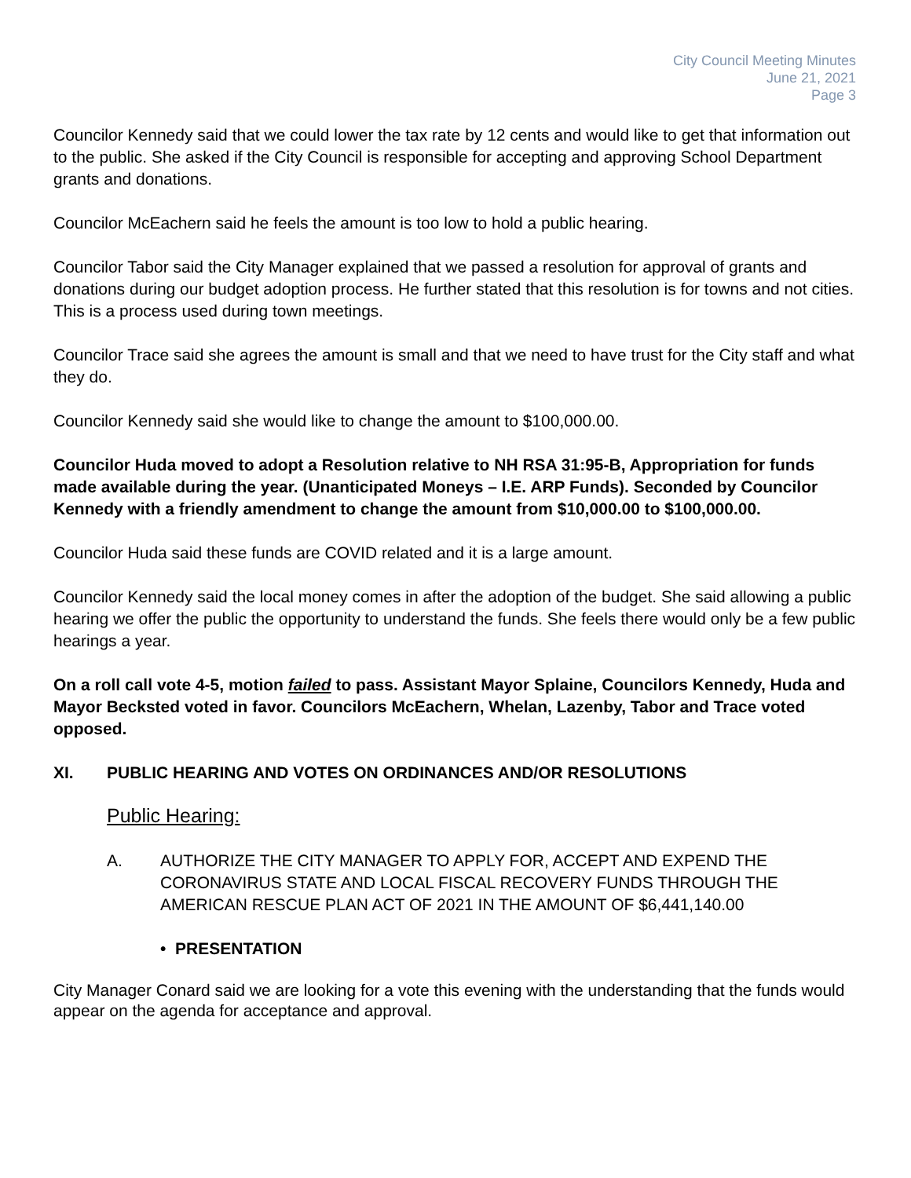City Council Meeting Minutes
June 21, 2021
Page 3
Councilor Kennedy said that we could lower the tax rate by 12 cents and would like to get that information out to the public. She asked if the City Council is responsible for accepting and approving School Department grants and donations.
Councilor McEachern said he feels the amount is too low to hold a public hearing.
Councilor Tabor said the City Manager explained that we passed a resolution for approval of grants and donations during our budget adoption process. He further stated that this resolution is for towns and not cities. This is a process used during town meetings.
Councilor Trace said she agrees the amount is small and that we need to have trust for the City staff and what they do.
Councilor Kennedy said she would like to change the amount to $100,000.00.
Councilor Huda moved to adopt a Resolution relative to NH RSA 31:95-B, Appropriation for funds made available during the year. (Unanticipated Moneys – I.E. ARP Funds). Seconded by Councilor Kennedy with a friendly amendment to change the amount from $10,000.00 to $100,000.00.
Councilor Huda said these funds are COVID related and it is a large amount.
Councilor Kennedy said the local money comes in after the adoption of the budget. She said allowing a public hearing we offer the public the opportunity to understand the funds. She feels there would only be a few public hearings a year.
On a roll call vote 4-5, motion failed to pass. Assistant Mayor Splaine, Councilors Kennedy, Huda and Mayor Becksted voted in favor. Councilors McEachern, Whelan, Lazenby, Tabor and Trace voted opposed.
XI. PUBLIC HEARING AND VOTES ON ORDINANCES AND/OR RESOLUTIONS
Public Hearing:
A. AUTHORIZE THE CITY MANAGER TO APPLY FOR, ACCEPT AND EXPEND THE CORONAVIRUS STATE AND LOCAL FISCAL RECOVERY FUNDS THROUGH THE AMERICAN RESCUE PLAN ACT OF 2021 IN THE AMOUNT OF $6,441,140.00
• PRESENTATION
City Manager Conard said we are looking for a vote this evening with the understanding that the funds would appear on the agenda for acceptance and approval.